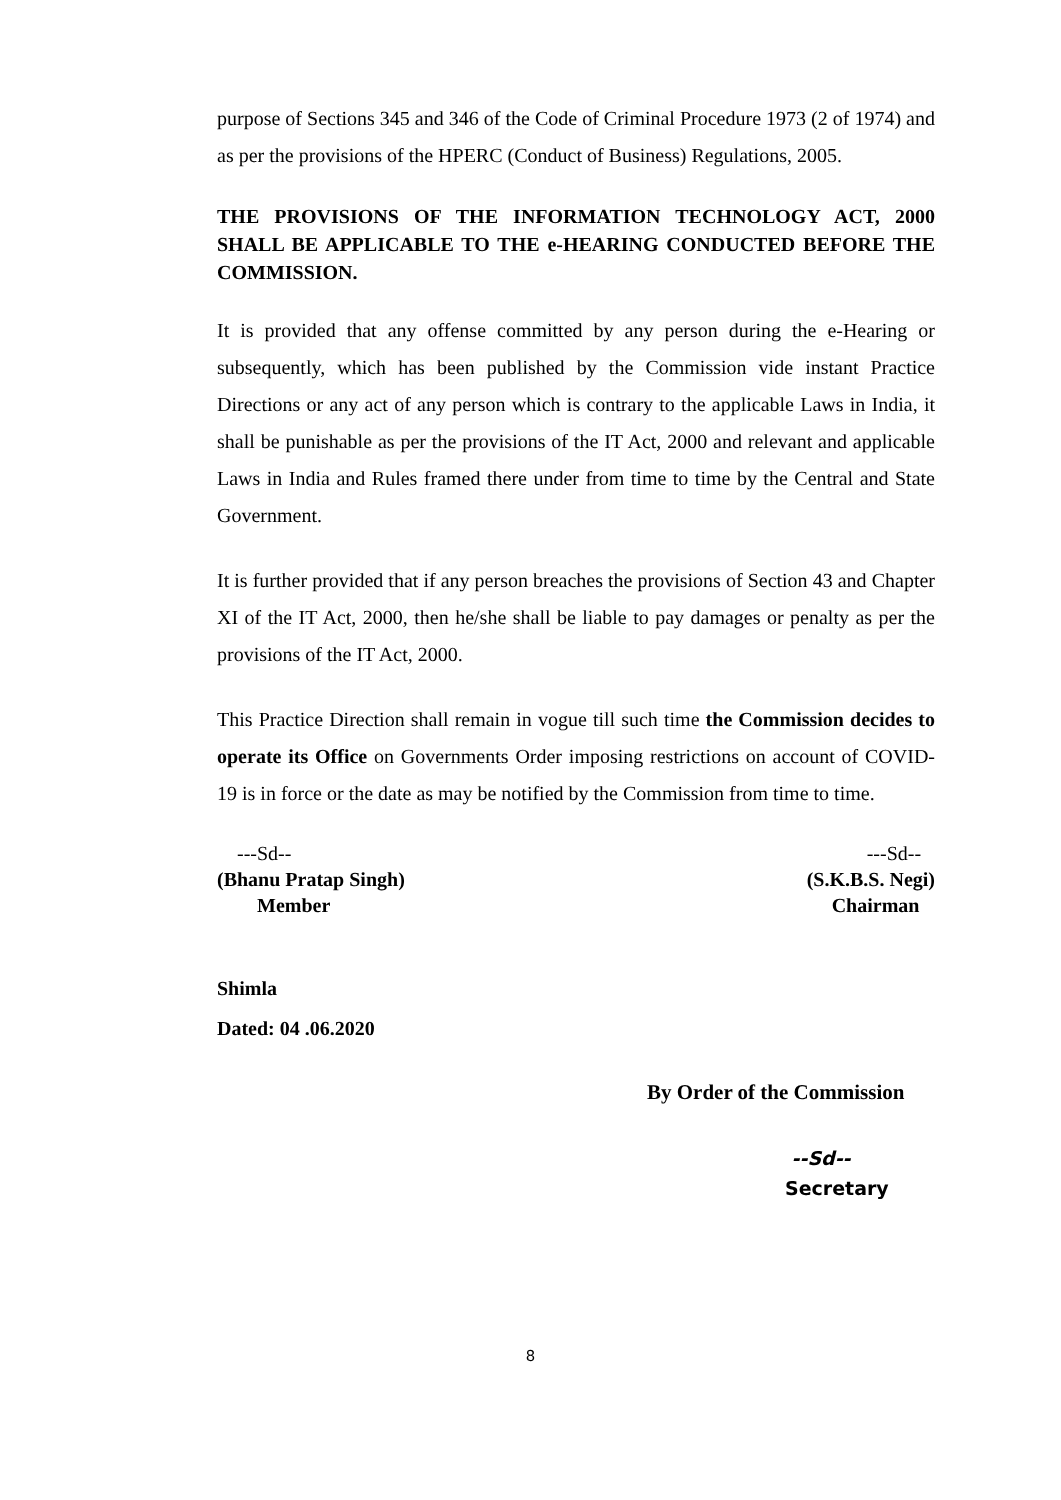purpose of Sections 345 and 346 of the Code of Criminal Procedure 1973 (2 of 1974) and as per the provisions of the HPERC (Conduct of Business) Regulations, 2005.
THE PROVISIONS OF THE INFORMATION TECHNOLOGY ACT, 2000 SHALL BE APPLICABLE TO THE e-HEARING CONDUCTED BEFORE THE COMMISSION.
It is provided that any offense committed by any person during the e-Hearing or subsequently, which has been published by the Commission vide instant Practice Directions or any act of any person which is contrary to the applicable Laws in India, it shall be punishable as per the provisions of the IT Act, 2000 and relevant and applicable Laws in India and Rules framed there under from time to time by the Central and State Government.
It is further provided that if any person breaches the provisions of Section 43 and Chapter XI of the IT Act, 2000, then he/she shall be liable to pay damages or penalty as per the provisions of the IT Act, 2000.
This Practice Direction shall remain in vogue till such time the Commission decides to operate its Office on Governments Order imposing restrictions on account of COVID-19 is in force or the date as may be notified by the Commission from time to time.
---Sd--
(Bhanu Pratap Singh)
Member
---Sd--
(S.K.B.S. Negi)
Chairman
Shimla
Dated: 04 .06.2020
By Order of the Commission
--Sd--
Secretary
8